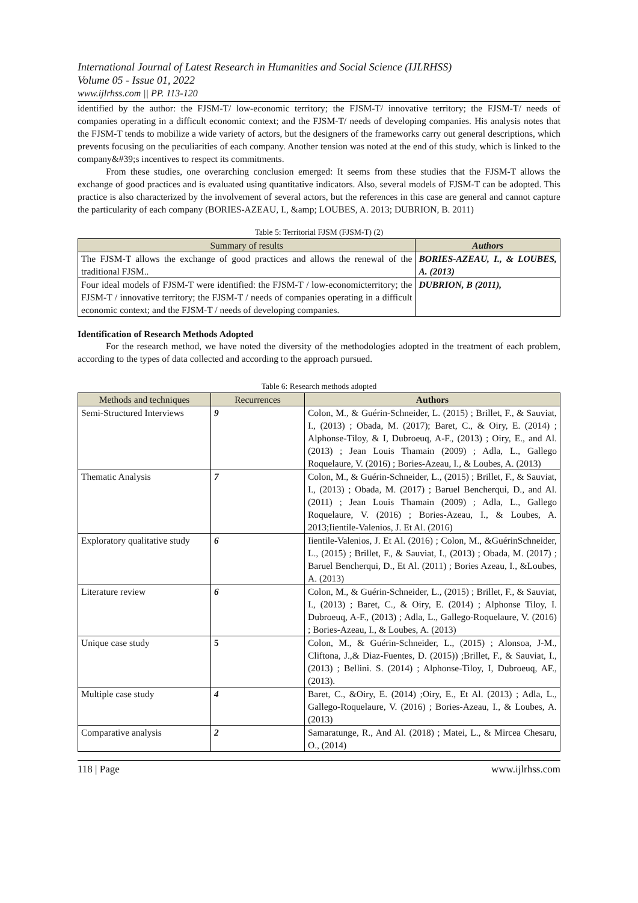International Journal of Latest Research in Humanities and Social Science (IJLRHSS)
Volume 05 - Issue 01, 2022
www.ijlrhss.com || PP. 113-120
identified by the author: the FJSM-T/ low-economic territory; the FJSM-T/ innovative territory; the FJSM-T/ needs of companies operating in a difficult economic context; and the FJSM-T/ needs of developing companies. His analysis notes that the FJSM-T tends to mobilize a wide variety of actors, but the designers of the frameworks carry out general descriptions, which prevents focusing on the peculiarities of each company. Another tension was noted at the end of this study, which is linked to the company&#39;s incentives to respect its commitments.
From these studies, one overarching conclusion emerged: It seems from these studies that the FJSM-T allows the exchange of good practices and is evaluated using quantitative indicators. Also, several models of FJSM-T can be adopted. This practice is also characterized by the involvement of several actors, but the references in this case are general and cannot capture the particularity of each company (BORIES-AZEAU, I., &amp; LOUBES, A. 2013; DUBRION, B. 2011)
Table 5: Territorial FJSM (FJSM-T) (2)
| Summary of results | Authors |
| --- | --- |
| The FJSM-T allows the exchange of good practices and allows the renewal of the traditional FJSM.. | BORIES-AZEAU, I., & LOUBES, A. (2013) |
| Four ideal models of FJSM-T were identified: the FJSM-T / low-economicterritory; the FJSM-T / innovative territory; the FJSM-T / needs of companies operating in a difficult economic context; and the FJSM-T / needs of developing companies. | DUBRION, B (2011), |
Identification of Research Methods Adopted
For the research method, we have noted the diversity of the methodologies adopted in the treatment of each problem, according to the types of data collected and according to the approach pursued.
Table 6: Research methods adopted
| Methods and techniques | Recurrences | Authors |
| --- | --- | --- |
| Semi-Structured Interviews | 9 | Colon, M., & Guérin-Schneider, L. (2015) ; Brillet, F., & Sauviat, I., (2013) ; Obada, M. (2017); Baret, C., & Oiry, E. (2014) ; Alphonse-Tiloy, & I, Dubroeuq, A-F., (2013) ; Oiry, E., and Al. (2013) ; Jean Louis Thamain (2009) ; Adla, L., Gallego Roquelaure, V. (2016) ; Bories-Azeau, I., & Loubes, A. (2013) |
| Thematic Analysis | 7 | Colon, M., & Guérin-Schneider, L., (2015) ; Brillet, F., & Sauviat, I., (2013) ; Obada, M. (2017) ; Baruel Bencherqui, D., and Al. (2011) ; Jean Louis Thamain (2009) ; Adla, L., Gallego Roquelaure, V. (2016) ; Bories-Azeau, I., & Loubes, A. 2013;Iientile-Valenios, J. Et Al. (2016) |
| Exploratory qualitative study | 6 | Iientile-Valenios, J. Et Al. (2016) ; Colon, M., &GuérinSchneider, L., (2015) ; Brillet, F., & Sauviat, I., (2013) ; Obada, M. (2017) ; Baruel Bencherqui, D., Et Al. (2011) ; Bories Azeau, I., &Loubes, A. (2013) |
| Literature review | 6 | Colon, M., & Guérin-Schneider, L., (2015) ; Brillet, F., & Sauviat, I., (2013) ; Baret, C., & Oiry, E. (2014) ; Alphonse Tiloy, I. Dubroeuq, A-F., (2013) ; Adla, L., Gallego-Roquelaure, V. (2016) ; Bories-Azeau, I., & Loubes, A. (2013) |
| Unique case study | 5 | Colon, M., & Guérin-Schneider, L., (2015) ; Alonsoa, J-M., Cliftona, J.,& Diaz-Fuentes, D. (2015)) ;Brillet, F., & Sauviat, I., (2013) ; Bellini. S. (2014) ; Alphonse-Tiloy, I, Dubroeuq, AF., (2013). |
| Multiple case study | 4 | Baret, C., &Oiry, E. (2014) ;Oiry, E., Et Al. (2013) ; Adla, L., Gallego-Roquelaure, V. (2016) ; Bories-Azeau, I., & Loubes, A. (2013) |
| Comparative analysis | 2 | Samaratunge, R., And Al. (2018) ; Matei, L., & Mircea Chesaru, O., (2014) |
118 | Page www.ijlrhss.com